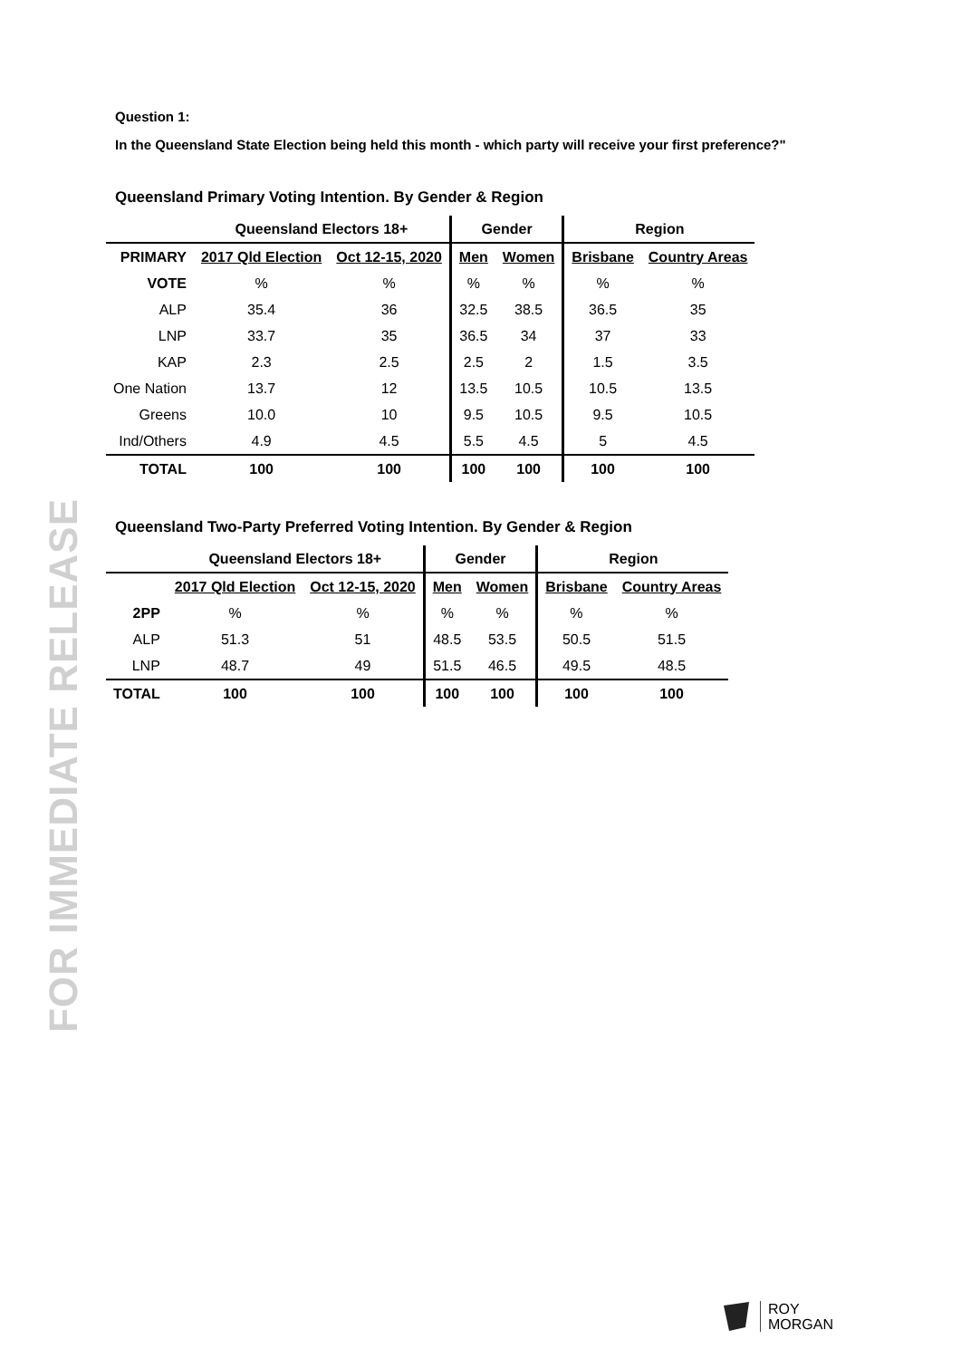FOR IMMEDIATE RELEASE
Question 1:
In the Queensland State Election being held this month - which party will receive your first preference?"
Queensland Primary Voting Intention. By Gender & Region
| | Queensland Electors 18+ | | Gender | | Region | |
| --- | --- | --- | --- | --- | --- | --- |
| PRIMARY | 2017 Qld Election | Oct 12-15, 2020 | Men | Women | Brisbane | Country Areas |
| VOTE | % | % | % | % | % | % |
| ALP | 35.4 | 36 | 32.5 | 38.5 | 36.5 | 35 |
| LNP | 33.7 | 35 | 36.5 | 34 | 37 | 33 |
| KAP | 2.3 | 2.5 | 2.5 | 2 | 1.5 | 3.5 |
| One Nation | 13.7 | 12 | 13.5 | 10.5 | 10.5 | 13.5 |
| Greens | 10.0 | 10 | 9.5 | 10.5 | 9.5 | 10.5 |
| Ind/Others | 4.9 | 4.5 | 5.5 | 4.5 | 5 | 4.5 |
| TOTAL | 100 | 100 | 100 | 100 | 100 | 100 |
Queensland Two-Party Preferred Voting Intention. By Gender & Region
| | Queensland Electors 18+ | | Gender | | Region | |
| --- | --- | --- | --- | --- | --- | --- |
| | 2017 Qld Election | Oct 12-15, 2020 | Men | Women | Brisbane | Country Areas |
| 2PP | % | % | % | % | % | % |
| ALP | 51.3 | 51 | 48.5 | 53.5 | 50.5 | 51.5 |
| LNP | 48.7 | 49 | 51.5 | 46.5 | 49.5 | 48.5 |
| TOTAL | 100 | 100 | 100 | 100 | 100 | 100 |
ROY
MORGAN